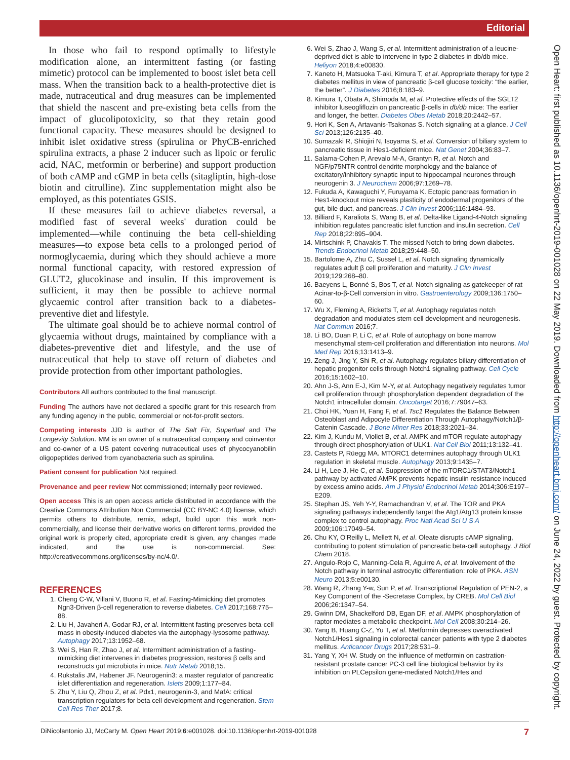Editorial
In those who fail to respond optimally to lifestyle modification alone, an intermittent fasting (or fasting mimetic) protocol can be implemented to boost islet beta cell mass. When the transition back to a health-protective diet is made, nutraceutical and drug measures can be implemented that shield the nascent and pre-existing beta cells from the impact of glucolipotoxicity, so that they retain good functional capacity. These measures should be designed to inhibit islet oxidative stress (spirulina or PhyCB-enriched spirulina extracts, a phase 2 inducer such as lipoic or ferulic acid, NAC, metformin or berberine) and support production of both cAMP and cGMP in beta cells (sitagliptin, high-dose biotin and citrulline). Zinc supplementation might also be employed, as this potentiates GSIS.
If these measures fail to achieve diabetes reversal, a modified fast of several weeks' duration could be implemented—while continuing the beta cell-shielding measures—to expose beta cells to a prolonged period of normoglycaemia, during which they should achieve a more normal functional capacity, with restored expression of GLUT2, glucokinase and insulin. If this improvement is sufficient, it may then be possible to achieve normal glycaemic control after transition back to a diabetes-preventive diet and lifestyle.
The ultimate goal should be to achieve normal control of glycaemia without drugs, maintained by compliance with a diabetes-preventive diet and lifestyle, and the use of nutraceutical that help to stave off return of diabetes and provide protection from other important pathologies.
Contributors All authors contributed to the final manuscript.
Funding The authors have not declared a specific grant for this research from any funding agency in the public, commercial or not-for-profit sectors.
Competing interests JJD is author of The Salt Fix, Superfuel and The Longevity Solution. MM is an owner of a nutraceutical company and coinventor and co-owner of a US patent covering nutraceutical uses of phycocyanobilin oligopeptides derived from cyanobacteria such as spirulina.
Patient consent for publication Not required.
Provenance and peer review Not commissioned; internally peer reviewed.
Open access This is an open access article distributed in accordance with the Creative Commons Attribution Non Commercial (CC BY-NC 4.0) license, which permits others to distribute, remix, adapt, build upon this work non-commercially, and license their derivative works on different terms, provided the original work is properly cited, appropriate credit is given, any changes made indicated, and the use is non-commercial. See: http://creativecommons.org/licenses/by-nc/4.0/.
REFERENCES
1. Cheng C-W, Villani V, Buono R, et al. Fasting-Mimicking diet promotes Ngn3-Driven β-cell regeneration to reverse diabetes. Cell 2017;168:775–88.
2. Liu H, Javaheri A, Godar RJ, et al. Intermittent fasting preserves beta-cell mass in obesity-induced diabetes via the autophagy-lysosome pathway. Autophagy 2017;13:1952–68.
3. Wei S, Han R, Zhao J, et al. Intermittent administration of a fasting-mimicking diet intervenes in diabetes progression, restores β cells and reconstructs gut microbiota in mice. Nutr Metab 2018;15.
4. Rukstalis JM, Habener JF. Neurogenin3: a master regulator of pancreatic islet differentiation and regeneration. Islets 2009;1:177–84.
5. Zhu Y, Liu Q, Zhou Z, et al. Pdx1, neurogenin-3, and MafA: critical transcription regulators for beta cell development and regeneration. Stem Cell Res Ther 2017;8.
6. Wei S, Zhao J, Wang S, et al. Intermittent administration of a leucine-deprived diet is able to intervene in type 2 diabetes in db/db mice. Heliyon 2018;4:e00830.
7. Kaneto H, Matsuoka T-aki, Kimura T, et al. Appropriate therapy for type 2 diabetes mellitus in view of pancreatic β-cell glucose toxicity: “the earlier, the better”. J Diabetes 2016;8:183–9.
8. Kimura T, Obata A, Shimoda M, et al. Protective effects of the SGLT2 inhibitor luseogliflozin on pancreatic β-cells in db/db mice: The earlier and longer, the better. Diabetes Obes Metab 2018;20:2442–57.
9. Hori K, Sen A, Artavanis-Tsakonas S. Notch signaling at a glance. J Cell Sci 2013;126:2135–40.
10. Sumazaki R, Shiojiri N, Isoyama S, et al. Conversion of biliary system to pancreatic tissue in Hes1-deficient mice. Nat Genet 2004;36:83–7.
11. Salama-Cohen P, Arevalo M-A, Grantyn R, et al. Notch and NGF/p75NTR control dendrite morphology and the balance of excitatory/inhibitory synaptic input to hippocampal neurones through neurogenin 3. J Neurochem 2006;97:1269–78.
12. Fukuda A, Kawaguchi Y, Furuyama K. Ectopic pancreas formation in Hes1-knockout mice reveals plasticity of endodermal progenitors of the gut, bile duct, and pancreas. J Clin Invest 2006;116:1484–93.
13. Billiard F, Karaliota S, Wang B, et al. Delta-like Ligand-4-Notch signaling inhibition regulates pancreatic islet function and insulin secretion. Cell Rep 2018;22:895–904.
14. Mirtschink P, Chavakis T. The missed Notch to bring down diabetes. Trends Endocrinol Metab 2018;29:448–50.
15. Bartolome A, Zhu C, Sussel L, et al. Notch signaling dynamically regulates adult β cell proliferation and maturity. J Clin Invest 2019;129:268–80.
16. Baeyens L, Bonné S, Bos T, et al. Notch signaling as gatekeeper of rat Acinar-to-β-Cell conversion in vitro. Gastroenterology 2009;136:1750–60.
17. Wu X, Fleming A, Ricketts T, et al. Autophagy regulates notch degradation and modulates stem cell development and neurogenesis. Nat Commun 2016;7.
18. Li BO, Duan P, Li C, et al. Role of autophagy on bone marrow mesenchymal stem-cell proliferation and differentiation into neurons. Mol Med Rep 2016;13:1413–9.
19. Zeng J, Jing Y, Shi R, et al. Autophagy regulates biliary differentiation of hepatic progenitor cells through Notch1 signaling pathway. Cell Cycle 2016;15:1602–10.
20. Ahn J-S, Ann E-J, Kim M-Y, et al. Autophagy negatively regulates tumor cell proliferation through phosphorylation dependent degradation of the Notch1 intracellular domain. Oncotarget 2016;7:79047–63.
21. Choi HK, Yuan H, Fang F, et al. Tsc1 Regulates the Balance Between Osteoblast and Adipocyte Differentiation Through Autophagy/Notch1/β-Catenin Cascade. J Bone Miner Res 2018;33:2021–34.
22. Kim J, Kundu M, Viollet B, et al. AMPK and mTOR regulate autophagy through direct phosphorylation of ULK1. Nat Cell Biol 2011;13:132–41.
23. Castets P, Rüegg MA. MTORC1 determines autophagy through ULK1 regulation in skeletal muscle. Autophagy 2013;9:1435–7.
24. Li H, Lee J, He C, et al. Suppression of the mTORC1/STAT3/Notch1 pathway by activated AMPK prevents hepatic insulin resistance induced by excess amino acids. Am J Physiol Endocrinol Metab 2014;306:E197–E209.
25. Stephan JS, Yeh Y-Y, Ramachandran V, et al. The TOR and PKA signaling pathways independently target the Atg1/Atg13 protein kinase complex to control autophagy. Proc Natl Acad Sci U S A 2009;106:17049–54.
26. Chu KY, O'Reilly L, Mellett N, et al. Oleate disrupts cAMP signaling, contributing to potent stimulation of pancreatic beta-cell autophagy. J Biol Chem 2018.
27. Angulo-Rojo C, Manning-Cela R, Aguirre A, et al. Involvement of the Notch pathway in terminal astrocytic differentiation: role of PKA. ASN Neuro 2013;5:e00130.
28. Wang R, Zhang Y-w, Sun P, et al. Transcriptional Regulation of PEN-2, a Key Component of the -Secretase Complex, by CREB. Mol Cell Biol 2006;26:1347–54.
29. Gwinn DM, Shackelford DB, Egan DF, et al. AMPK phosphorylation of raptor mediates a metabolic checkpoint. Mol Cell 2008;30:214–26.
30. Yang B, Huang C-Z, Yu T, et al. Metformin depresses overactivated Notch1/Hes1 signaling in colorectal cancer patients with type 2 diabetes mellitus. Anticancer Drugs 2017;28:531–9.
31. Yang Y, XH W. Study on the influence of metformin on castration-resistant prostate cancer PC-3 cell line biological behavior by its inhibition on PLCepsilon gene-mediated Notch1/Hes and
Open Heart: first published as 10.1136/openhrt-2019-001028 on 22 May 2019. Downloaded from http://openheart.bmj.com/ on June 24, 2022 by guest. Protected by copyright.
DiNicolantonio JJ, McCarty M. Open Heart 2019;6:e001028. doi:10.1136/openhrt-2019-001028 7